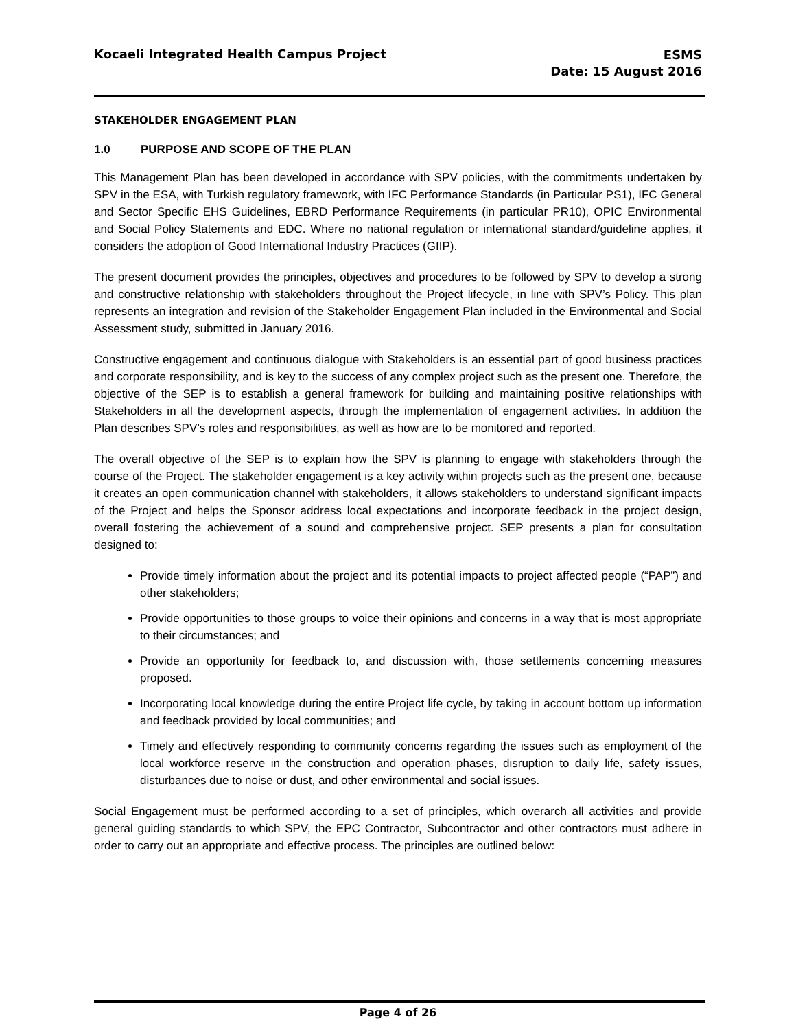Kocaeli Integrated Health Campus Project
ESMS
Date: 15 August 2016
STAKEHOLDER ENGAGEMENT PLAN
1.0 PURPOSE AND SCOPE OF THE PLAN
This Management Plan has been developed in accordance with SPV policies, with the commitments undertaken by SPV in the ESA, with Turkish regulatory framework, with IFC Performance Standards (in Particular PS1), IFC General and Sector Specific EHS Guidelines, EBRD Performance Requirements (in particular PR10), OPIC Environmental and Social Policy Statements and EDC. Where no national regulation or international standard/guideline applies, it considers the adoption of Good International Industry Practices (GIIP).
The present document provides the principles, objectives and procedures to be followed by SPV to develop a strong and constructive relationship with stakeholders throughout the Project lifecycle, in line with SPV’s Policy. This plan represents an integration and revision of the Stakeholder Engagement Plan included in the Environmental and Social Assessment study, submitted in January 2016.
Constructive engagement and continuous dialogue with Stakeholders is an essential part of good business practices and corporate responsibility, and is key to the success of any complex project such as the present one. Therefore, the objective of the SEP is to establish a general framework for building and maintaining positive relationships with Stakeholders in all the development aspects, through the implementation of engagement activities. In addition the Plan describes SPV’s roles and responsibilities, as well as how are to be monitored and reported.
The overall objective of the SEP is to explain how the SPV is planning to engage with stakeholders through the course of the Project. The stakeholder engagement is a key activity within projects such as the present one, because it creates an open communication channel with stakeholders, it allows stakeholders to understand significant impacts of the Project and helps the Sponsor address local expectations and incorporate feedback in the project design, overall fostering the achievement of a sound and comprehensive project. SEP presents a plan for consultation designed to:
Provide timely information about the project and its potential impacts to project affected people (“PAP”) and other stakeholders;
Provide opportunities to those groups to voice their opinions and concerns in a way that is most appropriate to their circumstances; and
Provide an opportunity for feedback to, and discussion with, those settlements concerning measures proposed.
Incorporating local knowledge during the entire Project life cycle, by taking in account bottom up information and feedback provided by local communities; and
Timely and effectively responding to community concerns regarding the issues such as employment of the local workforce reserve in the construction and operation phases, disruption to daily life, safety issues, disturbances due to noise or dust, and other environmental and social issues.
Social Engagement must be performed according to a set of principles, which overarch all activities and provide general guiding standards to which SPV, the EPC Contractor, Subcontractor and other contractors must adhere in order to carry out an appropriate and effective process. The principles are outlined below:
Page 4 of 26